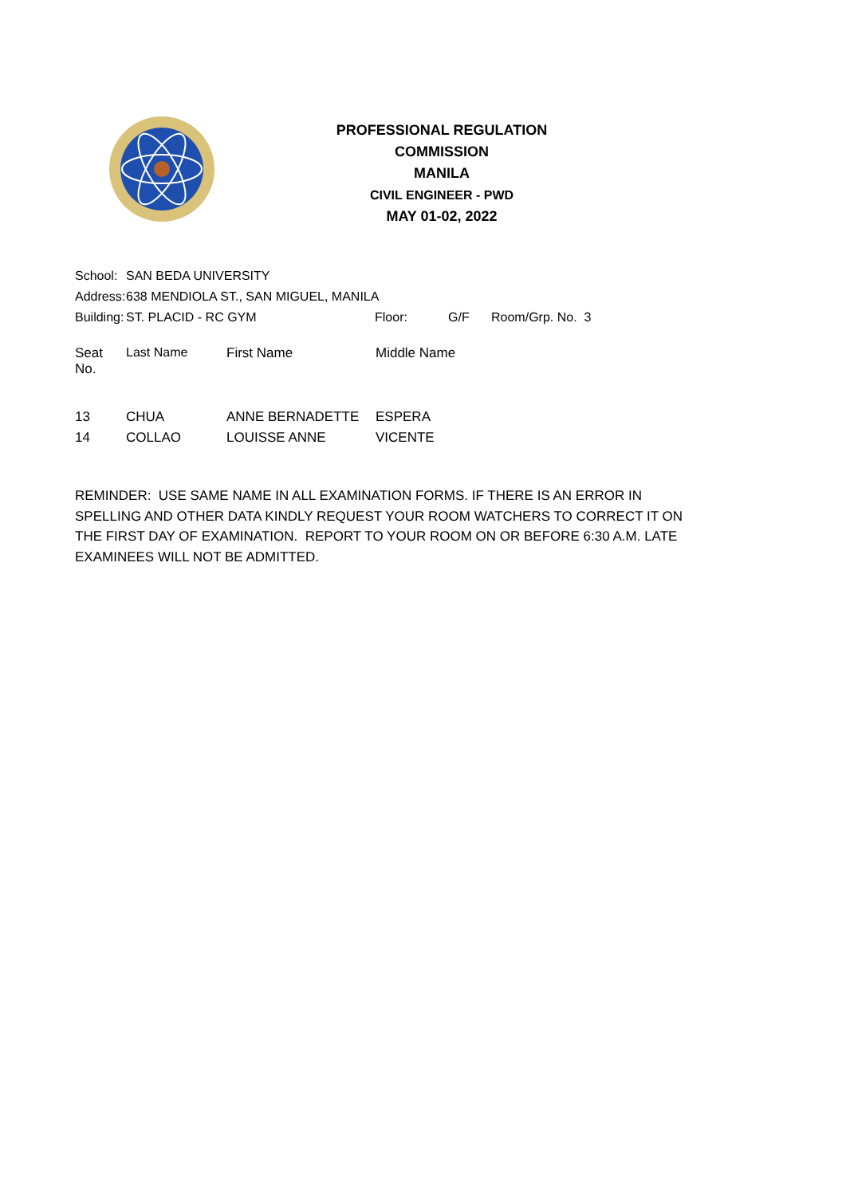PROFESSIONAL REGULATION COMMISSION
MANILA
CIVIL ENGINEER - PWD
MAY 01-02, 2022
| School: | SAN BEDA UNIVERSITY | | | |
| Address: | 638 MENDIOLA ST., SAN MIGUEL, MANILA | | | |
| Building: | ST. PLACID - RC GYM | Floor: | G/F | Room/Grp. No. 3 |
| Seat No. | Last Name | First Name | Middle Name |
| --- | --- | --- | --- |
| 13 | CHUA | ANNE BERNADETTE | ESPERA |
| 14 | COLLAO | LOUISSE ANNE | VICENTE |
REMINDER: USE SAME NAME IN ALL EXAMINATION FORMS. IF THERE IS AN ERROR IN SPELLING AND OTHER DATA KINDLY REQUEST YOUR ROOM WATCHERS TO CORRECT IT ON THE FIRST DAY OF EXAMINATION. REPORT TO YOUR ROOM ON OR BEFORE 6:30 A.M. LATE EXAMINEES WILL NOT BE ADMITTED.